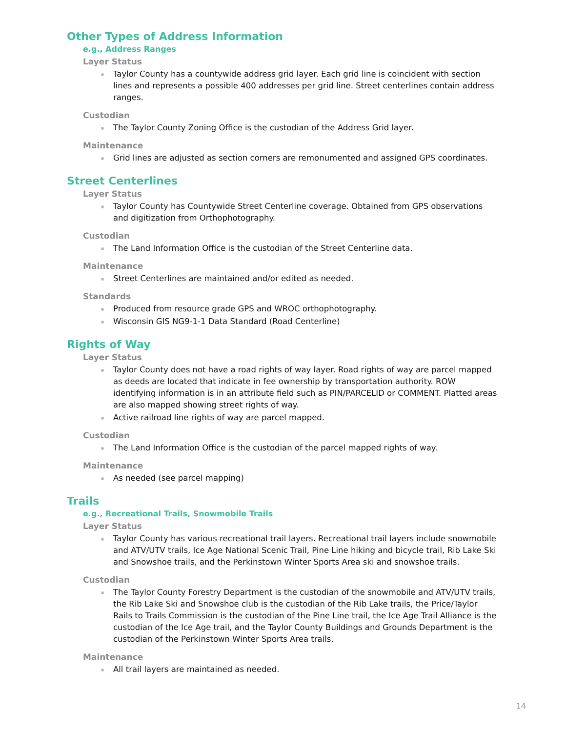Other Types of Address Information
e.g., Address Ranges
Layer Status
Taylor County has a countywide address grid layer. Each grid line is coincident with section lines and represents a possible 400 addresses per grid line. Street centerlines contain address ranges.
Custodian
The Taylor County Zoning Office is the custodian of the Address Grid layer.
Maintenance
Grid lines are adjusted as section corners are remonumented and assigned GPS coordinates.
Street Centerlines
Layer Status
Taylor County has Countywide Street Centerline coverage. Obtained from GPS observations and digitization from Orthophotography.
Custodian
The Land Information Office is the custodian of the Street Centerline data.
Maintenance
Street Centerlines are maintained and/or edited as needed.
Standards
Produced from resource grade GPS and WROC orthophotography.
Wisconsin GIS NG9-1-1 Data Standard (Road Centerline)
Rights of Way
Layer Status
Taylor County does not have a road rights of way layer. Road rights of way are parcel mapped as deeds are located that indicate in fee ownership by transportation authority. ROW identifying information is in an attribute field such as PIN/PARCELID or COMMENT. Platted areas are also mapped showing street rights of way.
Active railroad line rights of way are parcel mapped.
Custodian
The Land Information Office is the custodian of the parcel mapped rights of way.
Maintenance
As needed (see parcel mapping)
Trails
e.g., Recreational Trails, Snowmobile Trails
Layer Status
Taylor County has various recreational trail layers. Recreational trail layers include snowmobile and ATV/UTV trails, Ice Age National Scenic Trail, Pine Line hiking and bicycle trail, Rib Lake Ski and Snowshoe trails, and the Perkinstown Winter Sports Area ski and snowshoe trails.
Custodian
The Taylor County Forestry Department is the custodian of the snowmobile and ATV/UTV trails, the Rib Lake Ski and Snowshoe club is the custodian of the Rib Lake trails, the Price/Taylor Rails to Trails Commission is the custodian of the Pine Line trail, the Ice Age Trail Alliance is the custodian of the Ice Age trail, and the Taylor County Buildings and Grounds Department is the custodian of the Perkinstown Winter Sports Area trails.
Maintenance
All trail layers are maintained as needed.
14